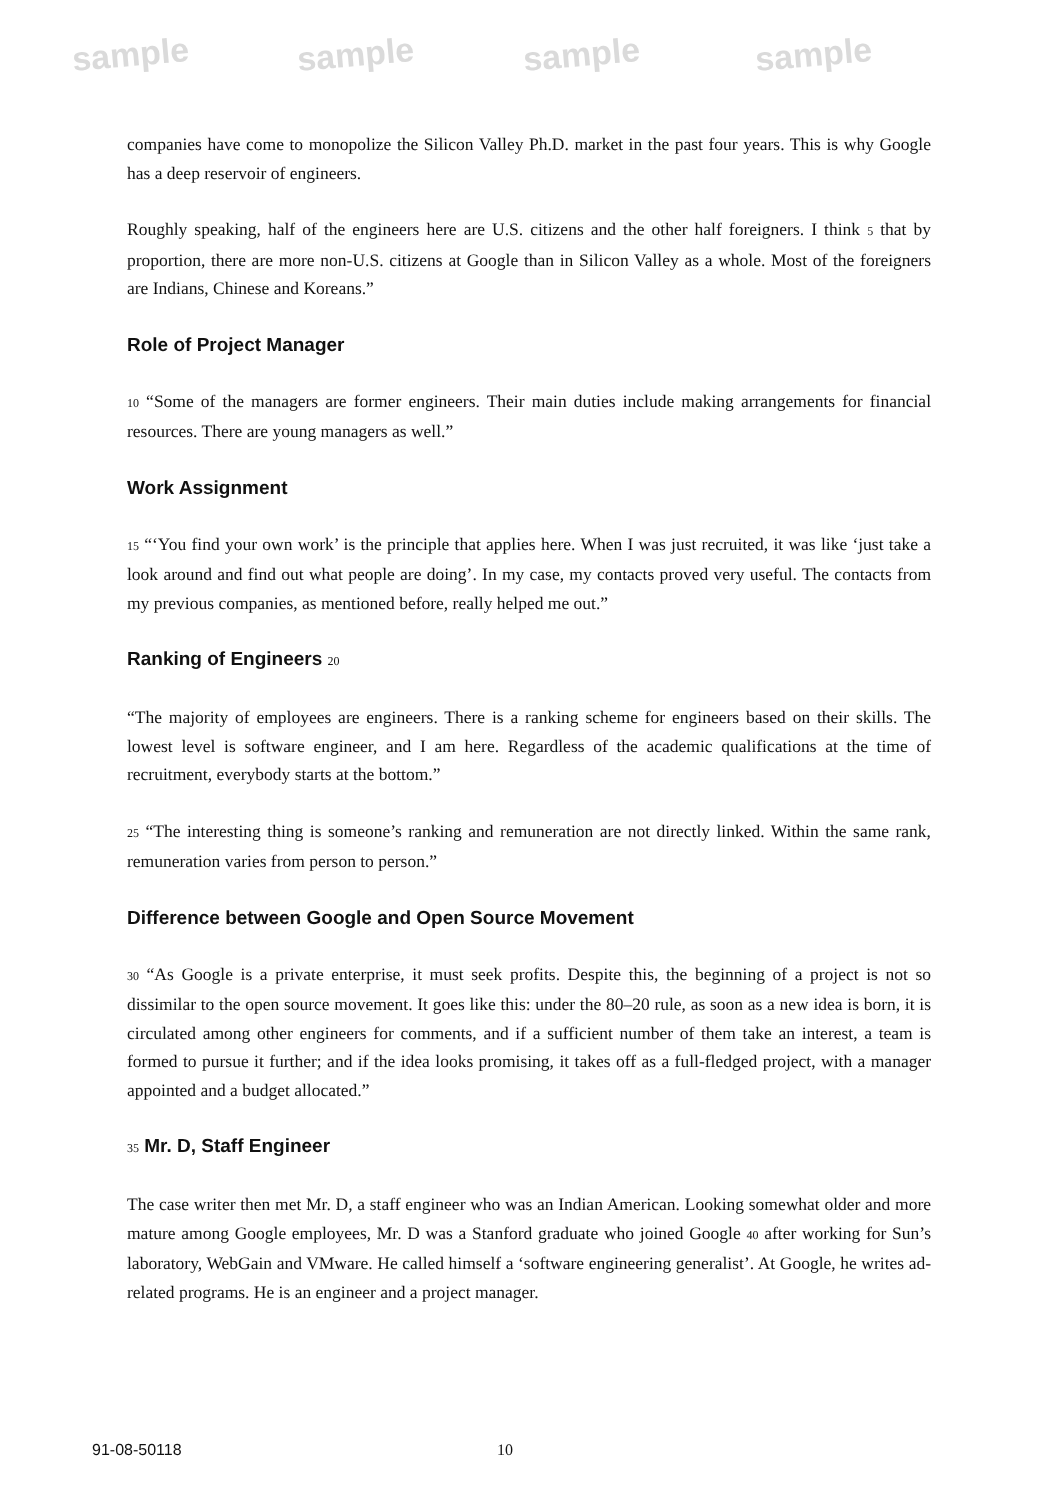sample sample sample sample
companies have come to monopolize the Silicon Valley Ph.D. market in the past four years. This is why Google has a deep reservoir of engineers.
Roughly speaking, half of the engineers here are U.S. citizens and the other half foreigners. I think 5 that by proportion, there are more non-U.S. citizens at Google than in Silicon Valley as a whole. Most of the foreigners are Indians, Chinese and Koreans.”
Role of Project Manager
10 “Some of the managers are former engineers. Their main duties include making arrangements for financial resources. There are young managers as well.”
Work Assignment
15 “‘You find your own work’ is the principle that applies here. When I was just recruited, it was like ‘just take a look around and find out what people are doing’. In my case, my contacts proved very useful. The contacts from my previous companies, as mentioned before, really helped me out.”
Ranking of Engineers 20
“The majority of employees are engineers. There is a ranking scheme for engineers based on their skills. The lowest level is software engineer, and I am here. Regardless of the academic qualifications at the time of recruitment, everybody starts at the bottom.”
25 “The interesting thing is someone’s ranking and remuneration are not directly linked. Within the same rank, remuneration varies from person to person.”
Difference between Google and Open Source Movement
30 “As Google is a private enterprise, it must seek profits. Despite this, the beginning of a project is not so dissimilar to the open source movement. It goes like this: under the 80–20 rule, as soon as a new idea is born, it is circulated among other engineers for comments, and if a sufficient number of them take an interest, a team is formed to pursue it further; and if the idea looks promising, it takes off as a full-fledged project, with a manager appointed and a budget allocated.”
35 Mr. D, Staff Engineer
The case writer then met Mr. D, a staff engineer who was an Indian American. Looking somewhat older and more mature among Google employees, Mr. D was a Stanford graduate who joined Google 40 after working for Sun’s laboratory, WebGain and VMware. He called himself a ‘software engineering generalist’. At Google, he writes ad-related programs. He is an engineer and a project manager.
91-08-50118 10